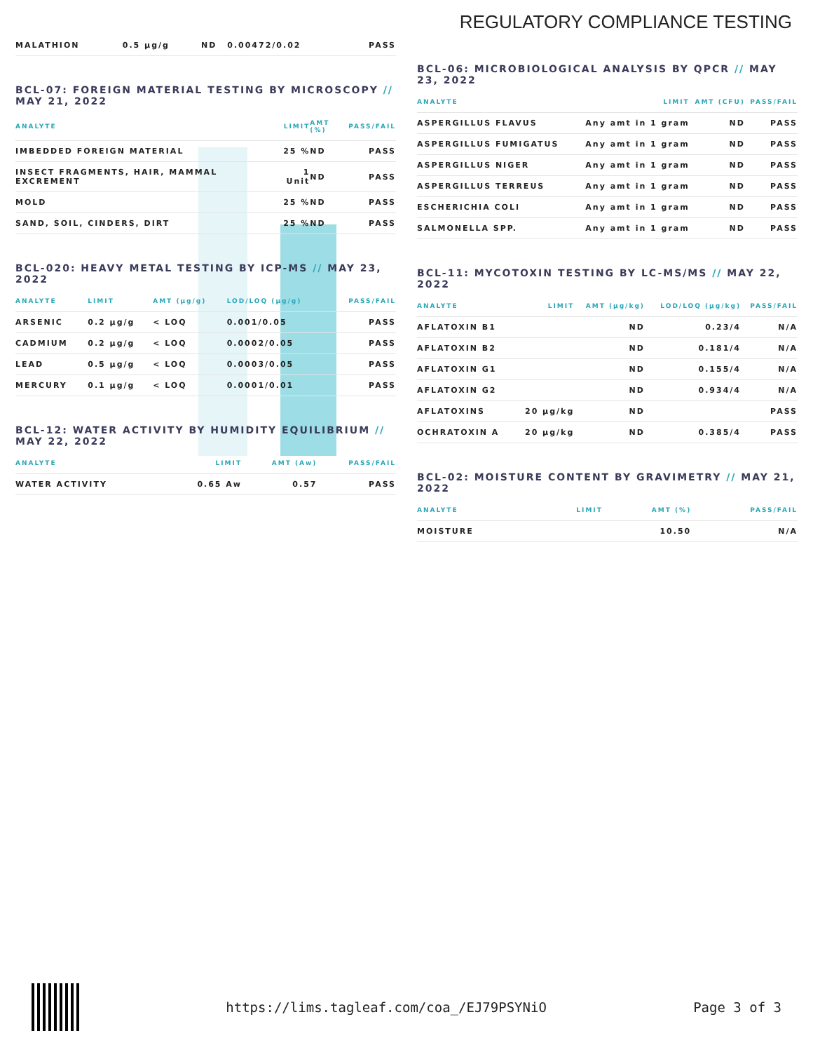REGULATORY COMPLIANCE TESTING
| MALATHION | 0.5 µg/g | ND | 0.00472/0.02 | PASS |
BCL-07: FOREIGN MATERIAL TESTING BY MICROSCOPY // MAY 21, 2022
| ANALYTE | LIMIT | AMT (%) | PASS/FAIL |
| --- | --- | --- | --- |
| IMBEDDED FOREIGN MATERIAL | 25 % | ND | PASS |
| INSECT FRAGMENTS, HAIR, MAMMAL EXCREMENT | 1 Unit | ND | PASS |
| MOLD | 25 % | ND | PASS |
| SAND, SOIL, CINDERS, DIRT | 25 % | ND | PASS |
BCL-020: HEAVY METAL TESTING BY ICP-MS // MAY 23, 2022
| ANALYTE | LIMIT | AMT (µg/g) | LOD/LOQ (µg/g) | PASS/FAIL |
| --- | --- | --- | --- | --- |
| ARSENIC | 0.2 µg/g | < LOQ | 0.001/0.05 | PASS |
| CADMIUM | 0.2 µg/g | < LOQ | 0.0002/0.05 | PASS |
| LEAD | 0.5 µg/g | < LOQ | 0.0003/0.05 | PASS |
| MERCURY | 0.1 µg/g | < LOQ | 0.0001/0.01 | PASS |
BCL-12: WATER ACTIVITY BY HUMIDITY EQUILIBRIUM // MAY 22, 2022
| ANALYTE | LIMIT | AMT (Aw) | PASS/FAIL |
| --- | --- | --- | --- |
| WATER ACTIVITY | 0.65 Aw | 0.57 | PASS |
BCL-06: MICROBIOLOGICAL ANALYSIS BY QPCR // MAY 23, 2022
| ANALYTE | LIMIT | AMT (CFU) | PASS/FAIL |
| --- | --- | --- | --- |
| ASPERGILLUS FLAVUS | Any amt in 1 gram | ND | PASS |
| ASPERGILLUS FUMIGATUS | Any amt in 1 gram | ND | PASS |
| ASPERGILLUS NIGER | Any amt in 1 gram | ND | PASS |
| ASPERGILLUS TERREUS | Any amt in 1 gram | ND | PASS |
| ESCHERICHIA COLI | Any amt in 1 gram | ND | PASS |
| SALMONELLA SPP. | Any amt in 1 gram | ND | PASS |
BCL-11: MYCOTOXIN TESTING BY LC-MS/MS // MAY 22, 2022
| ANALYTE | LIMIT | AMT (µg/kg) | LOD/LOQ (µg/kg) | PASS/FAIL |
| --- | --- | --- | --- | --- |
| AFLATOXIN B1 | | ND | 0.23/4 | N/A |
| AFLATOXIN B2 | | ND | 0.181/4 | N/A |
| AFLATOXIN G1 | | ND | 0.155/4 | N/A |
| AFLATOXIN G2 | | ND | 0.934/4 | N/A |
| AFLATOXINS | 20 µg/kg | ND | | PASS |
| OCHRATOXIN A | 20 µg/kg | ND | 0.385/4 | PASS |
BCL-02: MOISTURE CONTENT BY GRAVIMETRY // MAY 21, 2022
| ANALYTE | LIMIT | AMT (%) | PASS/FAIL |
| --- | --- | --- | --- |
| MOISTURE | | 10.50 | N/A |
https://lims.tagleaf.com/coa_/EJ79PSYNiO Page 3 of 3